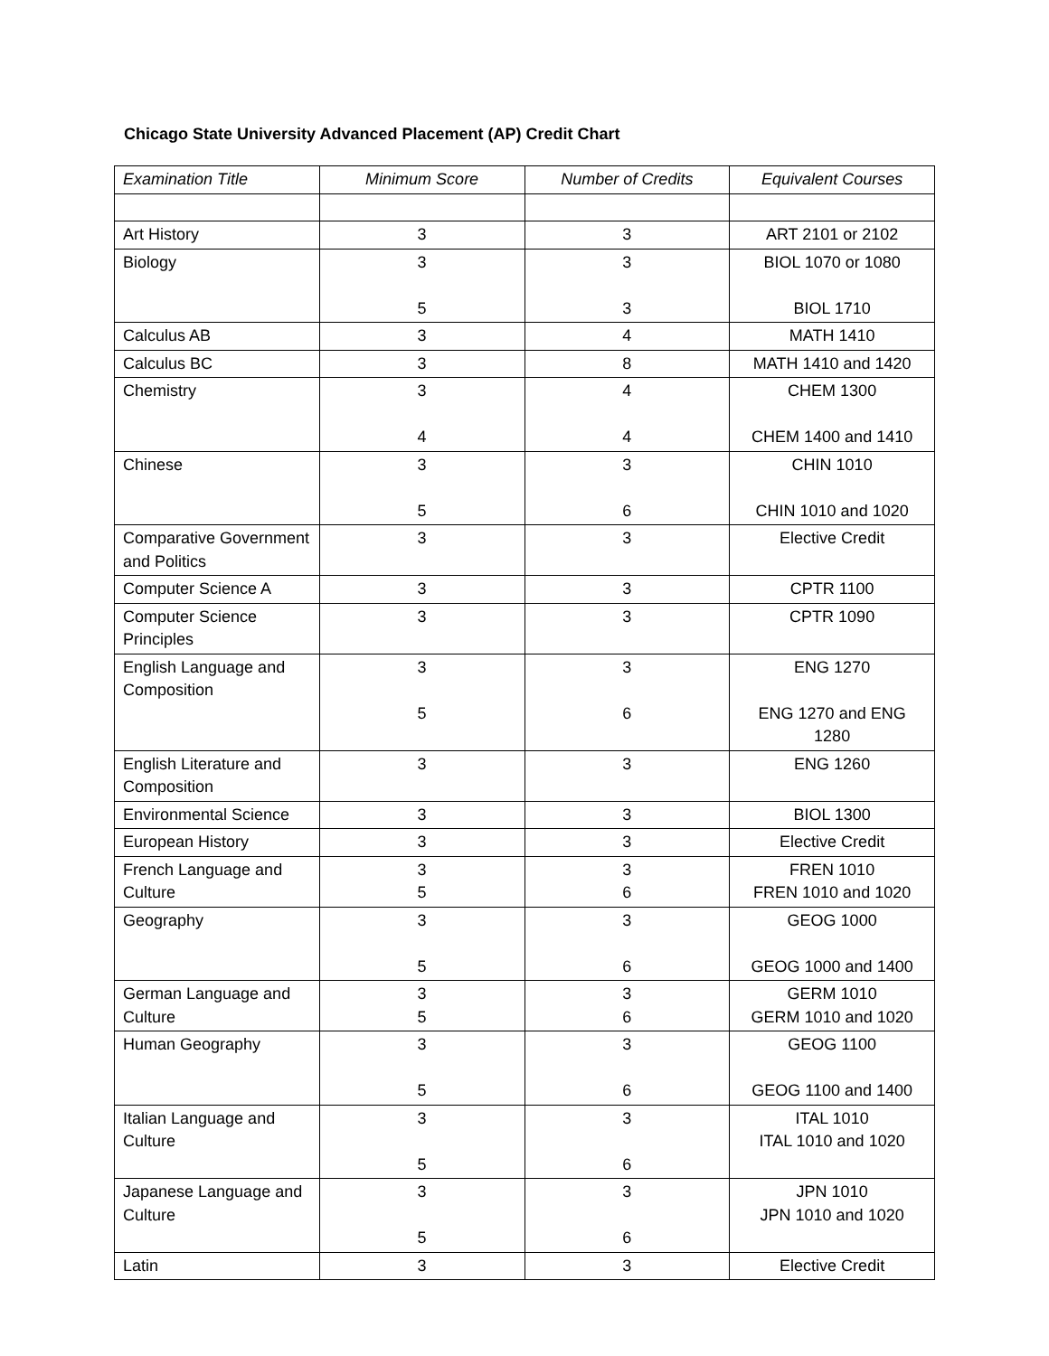Chicago State University Advanced Placement (AP) Credit Chart
| Examination Title | Minimum Score | Number of Credits | Equivalent Courses |
| --- | --- | --- | --- |
| Art History | 3 | 3 | ART 2101 or 2102 |
| Biology | 3 5 | 3 3 | BIOL 1070 or 1080 BIOL 1710 |
| Calculus AB | 3 | 4 | MATH 1410 |
| Calculus BC | 3 | 8 | MATH 1410 and 1420 |
| Chemistry | 3 4 | 4 4 | CHEM 1300 CHEM 1400 and 1410 |
| Chinese | 3 5 | 3 6 | CHIN 1010 CHIN 1010 and 1020 |
| Comparative Government and Politics | 3 | 3 | Elective Credit |
| Computer Science A | 3 | 3 | CPTR 1100 |
| Computer Science Principles | 3 | 3 | CPTR 1090 |
| English Language and Composition | 3 5 | 3 6 | ENG 1270 ENG 1270 and ENG 1280 |
| English Literature and Composition | 3 | 3 | ENG 1260 |
| Environmental Science | 3 | 3 | BIOL 1300 |
| European History | 3 | 3 | Elective Credit |
| French Language and Culture | 3 5 | 3 6 | FREN 1010 FREN 1010 and 1020 |
| Geography | 3 5 | 3 6 | GEOG 1000 GEOG 1000 and 1400 |
| German Language and Culture | 3 5 | 3 6 | GERM 1010 GERM 1010 and 1020 |
| Human Geography | 3 5 | 3 6 | GEOG 1100 GEOG 1100 and 1400 |
| Italian Language and Culture | 3 5 | 3 6 | ITAL 1010 ITAL 1010 and 1020 |
| Japanese Language and Culture | 3 5 | 3 6 | JPN 1010 JPN 1010 and 1020 |
| Latin | 3 | 3 | Elective Credit |